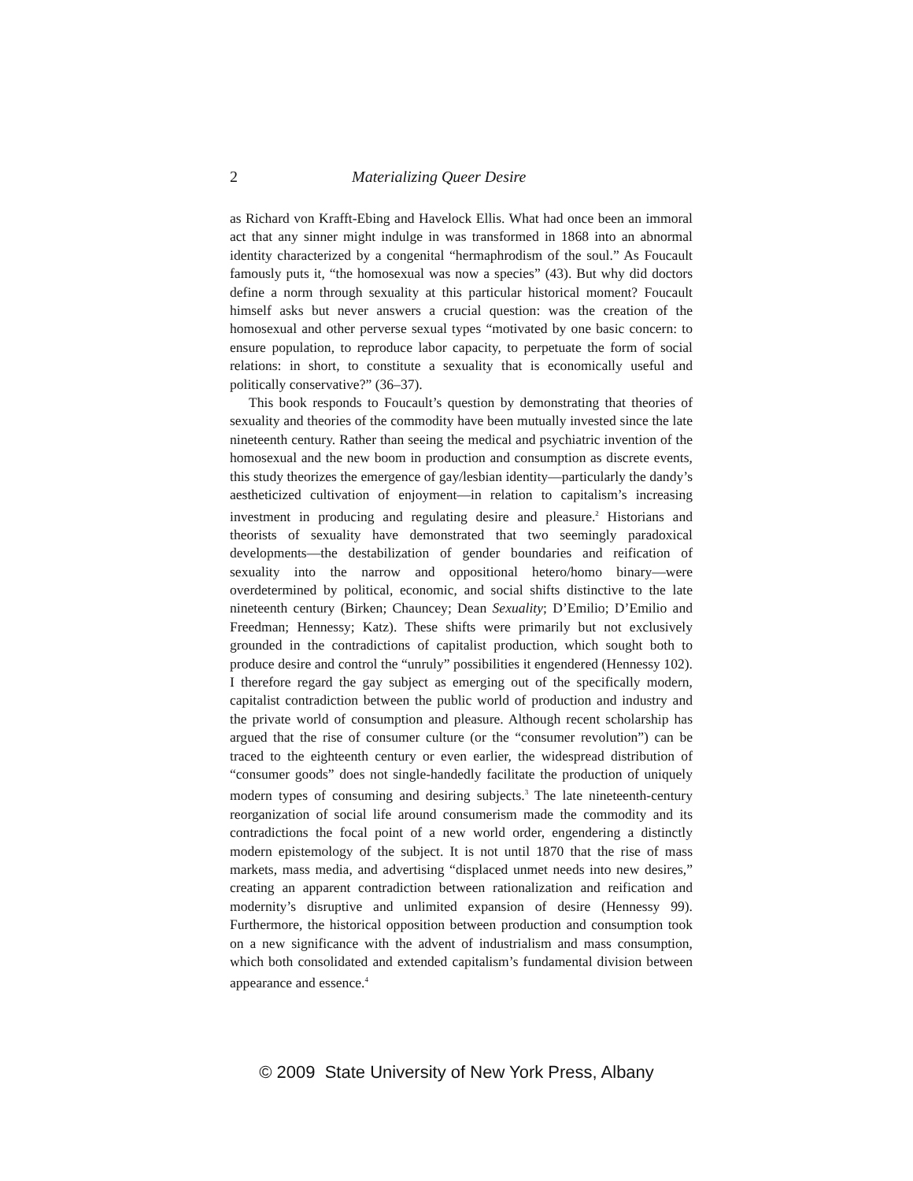2 Materializing Queer Desire
as Richard von Krafft-Ebing and Havelock Ellis. What had once been an immoral act that any sinner might indulge in was transformed in 1868 into an abnormal identity characterized by a congenital “hermaphrodism of the soul.” As Foucault famously puts it, “the homosexual was now a species” (43). But why did doctors define a norm through sexuality at this particular historical moment? Foucault himself asks but never answers a crucial question: was the creation of the homosexual and other perverse sexual types “motivated by one basic concern: to ensure population, to reproduce labor capacity, to perpetuate the form of social relations: in short, to constitute a sexuality that is economically useful and politically conservative?” (36–37).
This book responds to Foucault’s question by demonstrating that theories of sexuality and theories of the commodity have been mutually invested since the late nineteenth century. Rather than seeing the medical and psychiatric invention of the homosexual and the new boom in production and consumption as discrete events, this study theorizes the emergence of gay/lesbian identity—particularly the dandy’s aestheticized cultivation of enjoyment—in relation to capitalism’s increasing investment in producing and regulating desire and pleasure.<sup>2</sup> Historians and theorists of sexuality have demonstrated that two seemingly paradoxical developments—the destabilization of gender boundaries and reification of sexuality into the narrow and oppositional hetero/homo binary—were overdetermined by political, economic, and social shifts distinctive to the late nineteenth century (Birken; Chauncey; Dean Sexuality; D’Emilio; D’Emilio and Freedman; Hennessy; Katz). These shifts were primarily but not exclusively grounded in the contradictions of capitalist production, which sought both to produce desire and control the “unruly” possibilities it engendered (Hennessy 102). I therefore regard the gay subject as emerging out of the specifically modern, capitalist contradiction between the public world of production and industry and the private world of consumption and pleasure. Although recent scholarship has argued that the rise of consumer culture (or the “consumer revolution”) can be traced to the eighteenth century or even earlier, the widespread distribution of “consumer goods” does not single-handedly facilitate the production of uniquely modern types of consuming and desiring subjects.<sup>3</sup> The late nineteenth-century reorganization of social life around consumerism made the commodity and its contradictions the focal point of a new world order, engendering a distinctly modern epistemology of the subject. It is not until 1870 that the rise of mass markets, mass media, and advertising “displaced unmet needs into new desires,” creating an apparent contradiction between rationalization and reification and modernity’s disruptive and unlimited expansion of desire (Hennessy 99). Furthermore, the historical opposition between production and consumption took on a new significance with the advent of industrialism and mass consumption, which both consolidated and extended capitalism’s fundamental division between appearance and essence.<sup>4</sup>
© 2009 State University of New York Press, Albany